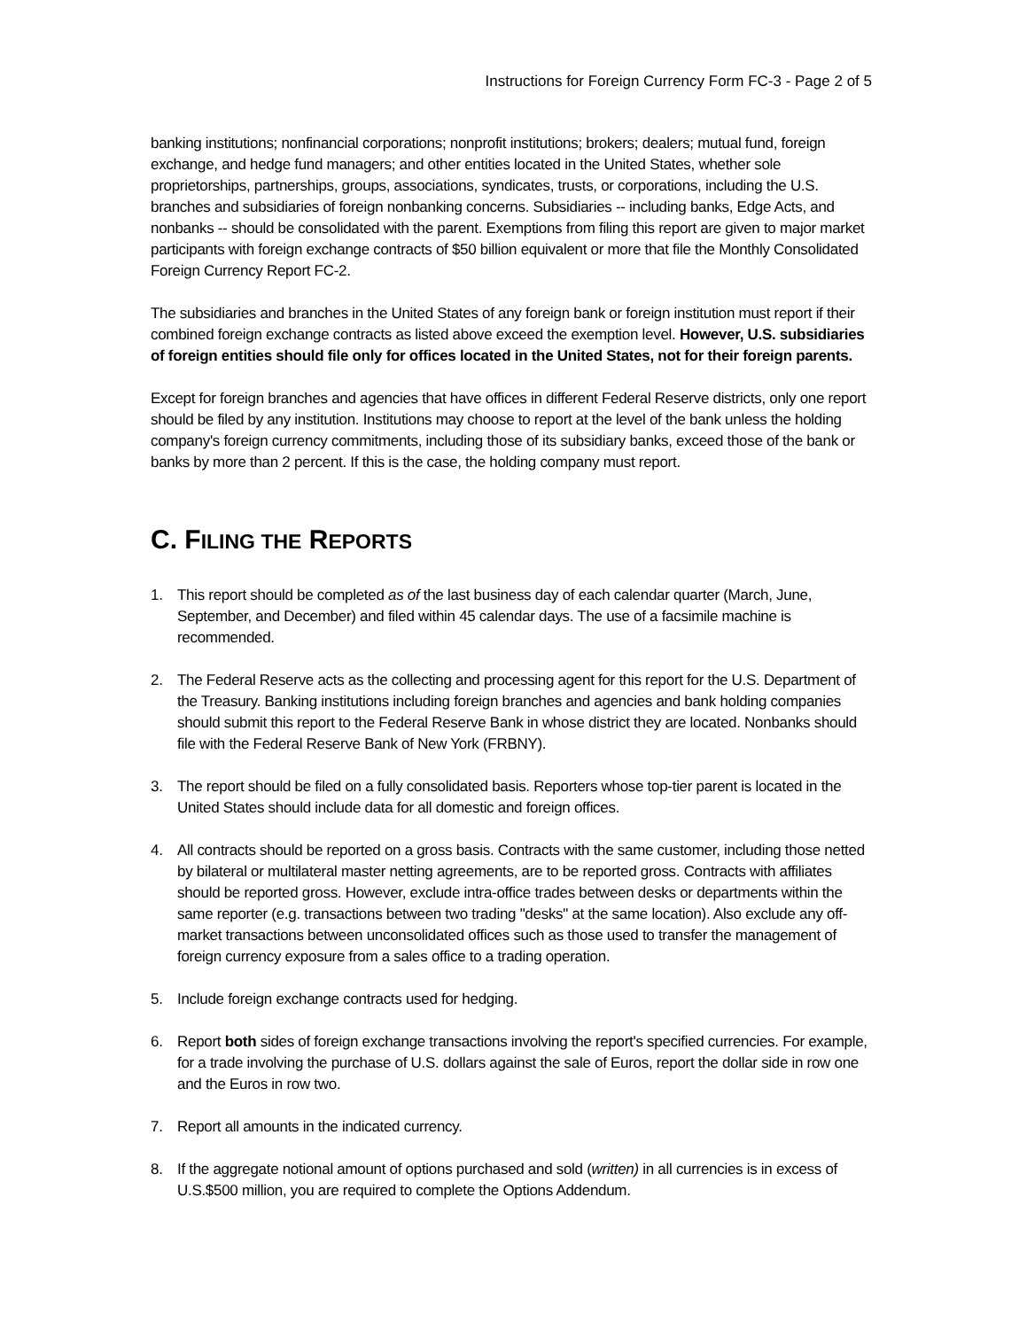Instructions for Foreign Currency Form FC-3 - Page 2 of 5
banking institutions; nonfinancial corporations; nonprofit institutions; brokers; dealers; mutual fund, foreign exchange, and hedge fund managers; and other entities located in the United States, whether sole proprietorships, partnerships, groups, associations, syndicates, trusts, or corporations, including the U.S. branches and subsidiaries of foreign nonbanking concerns. Subsidiaries -- including banks, Edge Acts, and nonbanks -- should be consolidated with the parent. Exemptions from filing this report are given to major market participants with foreign exchange contracts of $50 billion equivalent or more that file the Monthly Consolidated Foreign Currency Report FC-2.
The subsidiaries and branches in the United States of any foreign bank or foreign institution must report if their combined foreign exchange contracts as listed above exceed the exemption level. However, U.S. subsidiaries of foreign entities should file only for offices located in the United States, not for their foreign parents.
Except for foreign branches and agencies that have offices in different Federal Reserve districts, only one report should be filed by any institution. Institutions may choose to report at the level of the bank unless the holding company's foreign currency commitments, including those of its subsidiary banks, exceed those of the bank or banks by more than 2 percent. If this is the case, the holding company must report.
C. FILING THE REPORTS
1. This report should be completed as of the last business day of each calendar quarter (March, June, September, and December) and filed within 45 calendar days. The use of a facsimile machine is recommended.
2. The Federal Reserve acts as the collecting and processing agent for this report for the U.S. Department of the Treasury. Banking institutions including foreign branches and agencies and bank holding companies should submit this report to the Federal Reserve Bank in whose district they are located. Nonbanks should file with the Federal Reserve Bank of New York (FRBNY).
3. The report should be filed on a fully consolidated basis. Reporters whose top-tier parent is located in the United States should include data for all domestic and foreign offices.
4. All contracts should be reported on a gross basis. Contracts with the same customer, including those netted by bilateral or multilateral master netting agreements, are to be reported gross. Contracts with affiliates should be reported gross. However, exclude intra-office trades between desks or departments within the same reporter (e.g. transactions between two trading "desks" at the same location). Also exclude any off-market transactions between unconsolidated offices such as those used to transfer the management of foreign currency exposure from a sales office to a trading operation.
5. Include foreign exchange contracts used for hedging.
6. Report both sides of foreign exchange transactions involving the report's specified currencies. For example, for a trade involving the purchase of U.S. dollars against the sale of Euros, report the dollar side in row one and the Euros in row two.
7. Report all amounts in the indicated currency.
8. If the aggregate notional amount of options purchased and sold (written) in all currencies is in excess of U.S.$500 million, you are required to complete the Options Addendum.